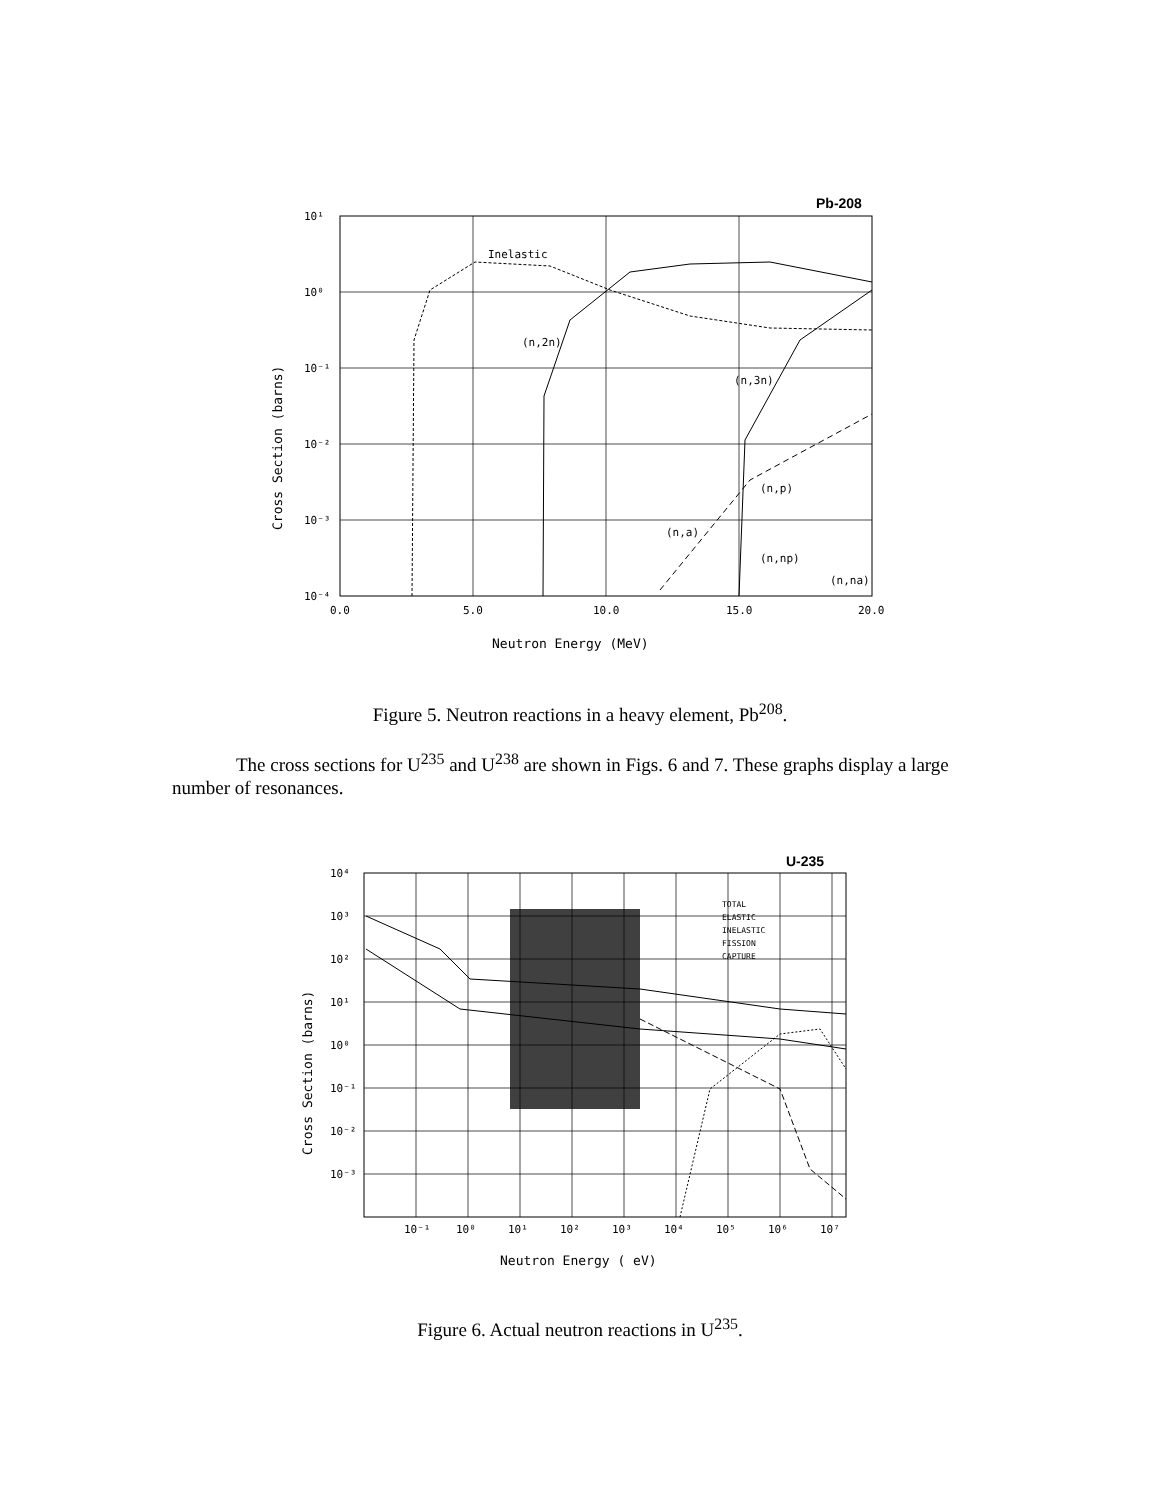Pb-208
Inelastic
(n,2n)
(n,3n)
(n,p)
(n,a)
(n,np)
(n,na)
10¹
10⁰
10⁻¹
10⁻²
10⁻³
10⁻⁴
0.0
5.0
10.0
15.0
20.0
Neutron Energy (MeV)
Cross Section (barns)
Figure 5. Neutron reactions in a heavy element, Pb<sup>208</sup>.
The cross sections for U<sup>235</sup> and U<sup>238</sup> are shown in Figs. 6 and 7. These graphs display a large number of resonances.
U-235
TOTAL
ELASTIC
INELASTIC
FISSION
CAPTURE
10⁴
10³
10²
10¹
10⁰
10⁻¹
10⁻²
10⁻³
10⁻¹
10⁰
10¹
10²
10³
10⁴
10⁵
10⁶
10⁷
Neutron Energy ( eV)
Cross Section (barns)
Figure 6. Actual neutron reactions in U<sup>235</sup>.